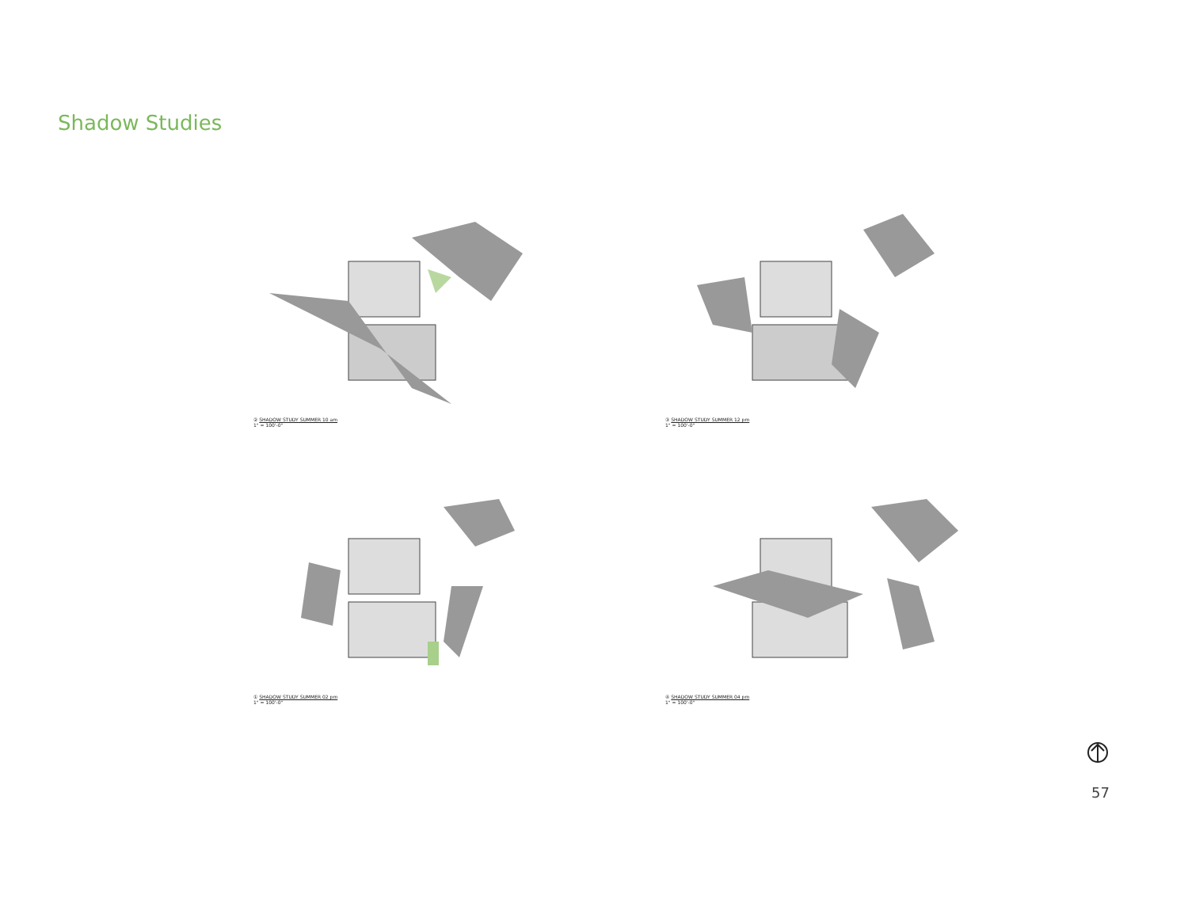Shadow Studies
② SHADOW STUDY SUMMER 10 am
1" = 100'-0"
③ SHADOW STUDY SUMMER 12 pm
1" = 100'-0"
① SHADOW STUDY SUMMER 02 pm
1" = 100'-0"
④ SHADOW STUDY SUMMER 04 pm
1" = 100'-0"
57